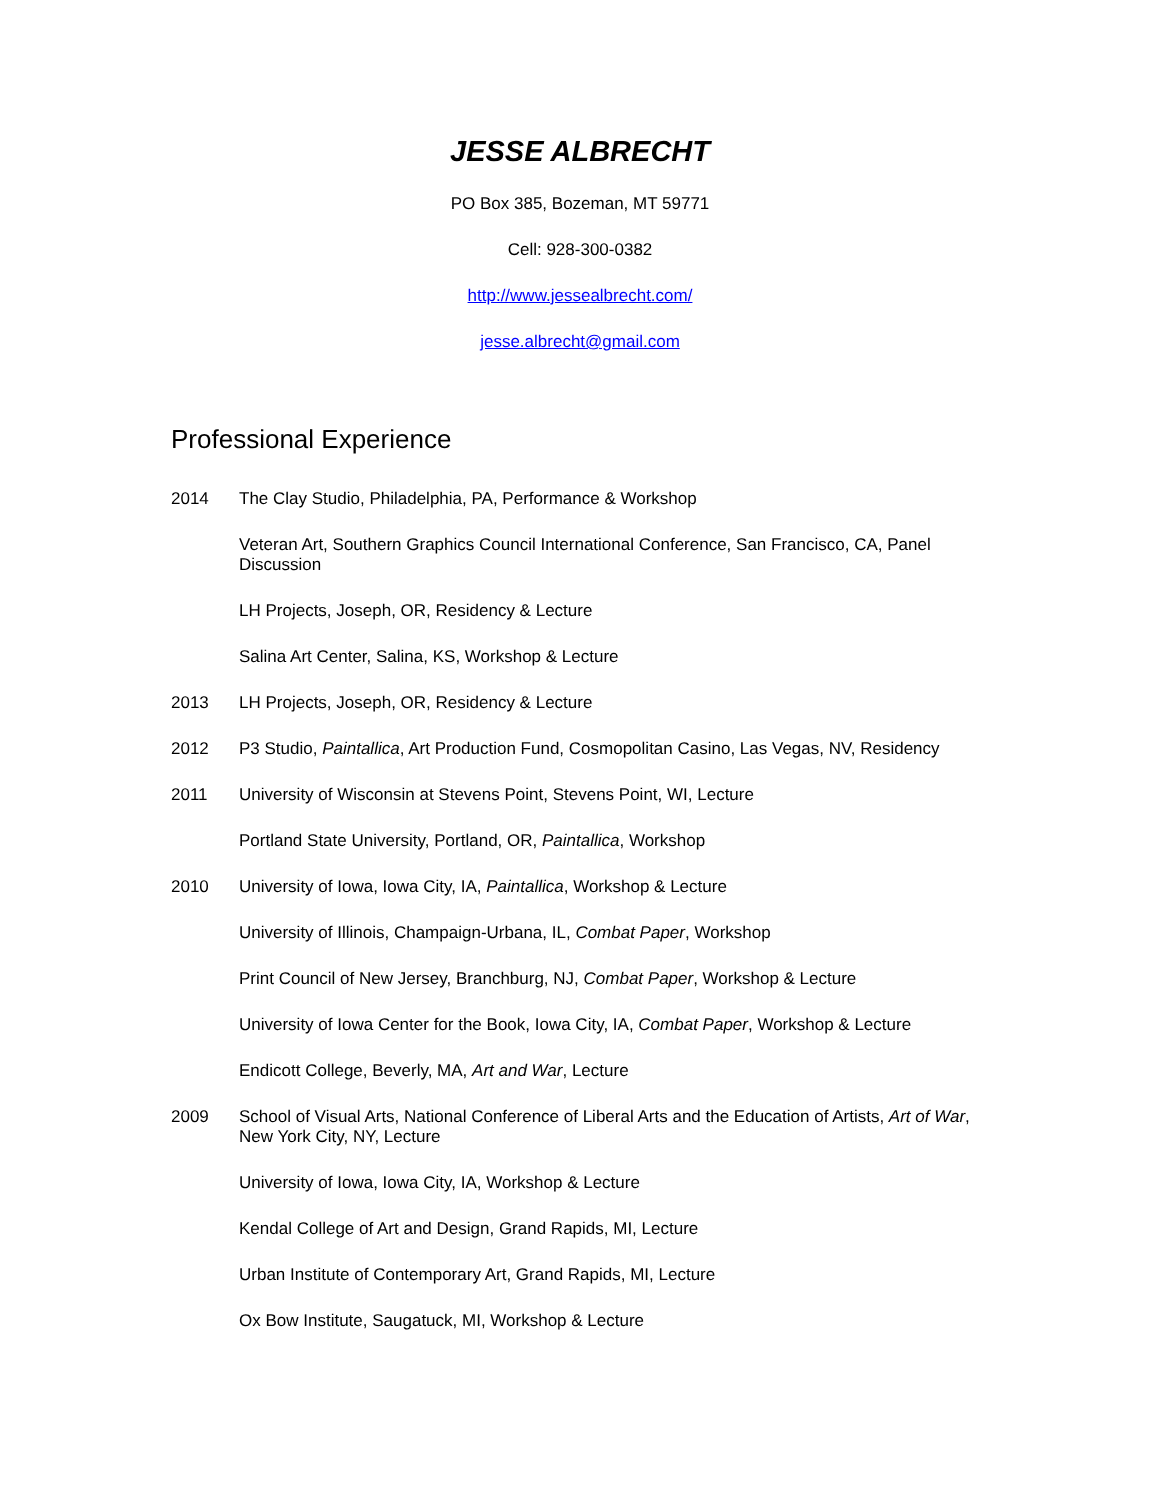JESSE ALBRECHT
PO Box 385, Bozeman, MT 59771
Cell: 928-300-0382
http://www.jessealbrecht.com/
jesse.albrecht@gmail.com
Professional Experience
2014 The Clay Studio, Philadelphia, PA, Performance & Workshop
Veteran Art, Southern Graphics Council International Conference, San Francisco, CA, Panel Discussion
LH Projects, Joseph, OR, Residency & Lecture
Salina Art Center, Salina, KS, Workshop & Lecture
2013 LH Projects, Joseph, OR, Residency & Lecture
2012 P3 Studio, Paintallica, Art Production Fund, Cosmopolitan Casino, Las Vegas, NV, Residency
2011 University of Wisconsin at Stevens Point, Stevens Point, WI, Lecture
Portland State University, Portland, OR, Paintallica, Workshop
2010 University of Iowa, Iowa City, IA, Paintallica, Workshop & Lecture
University of Illinois, Champaign-Urbana, IL, Combat Paper, Workshop
Print Council of New Jersey, Branchburg, NJ, Combat Paper, Workshop & Lecture
University of Iowa Center for the Book, Iowa City, IA, Combat Paper, Workshop & Lecture
Endicott College, Beverly, MA, Art and War, Lecture
2009 School of Visual Arts, National Conference of Liberal Arts and the Education of Artists, Art of War, New York City, NY, Lecture
University of Iowa, Iowa City, IA, Workshop & Lecture
Kendal College of Art and Design, Grand Rapids, MI, Lecture
Urban Institute of Contemporary Art, Grand Rapids, MI, Lecture
Ox Bow Institute, Saugatuck, MI, Workshop & Lecture